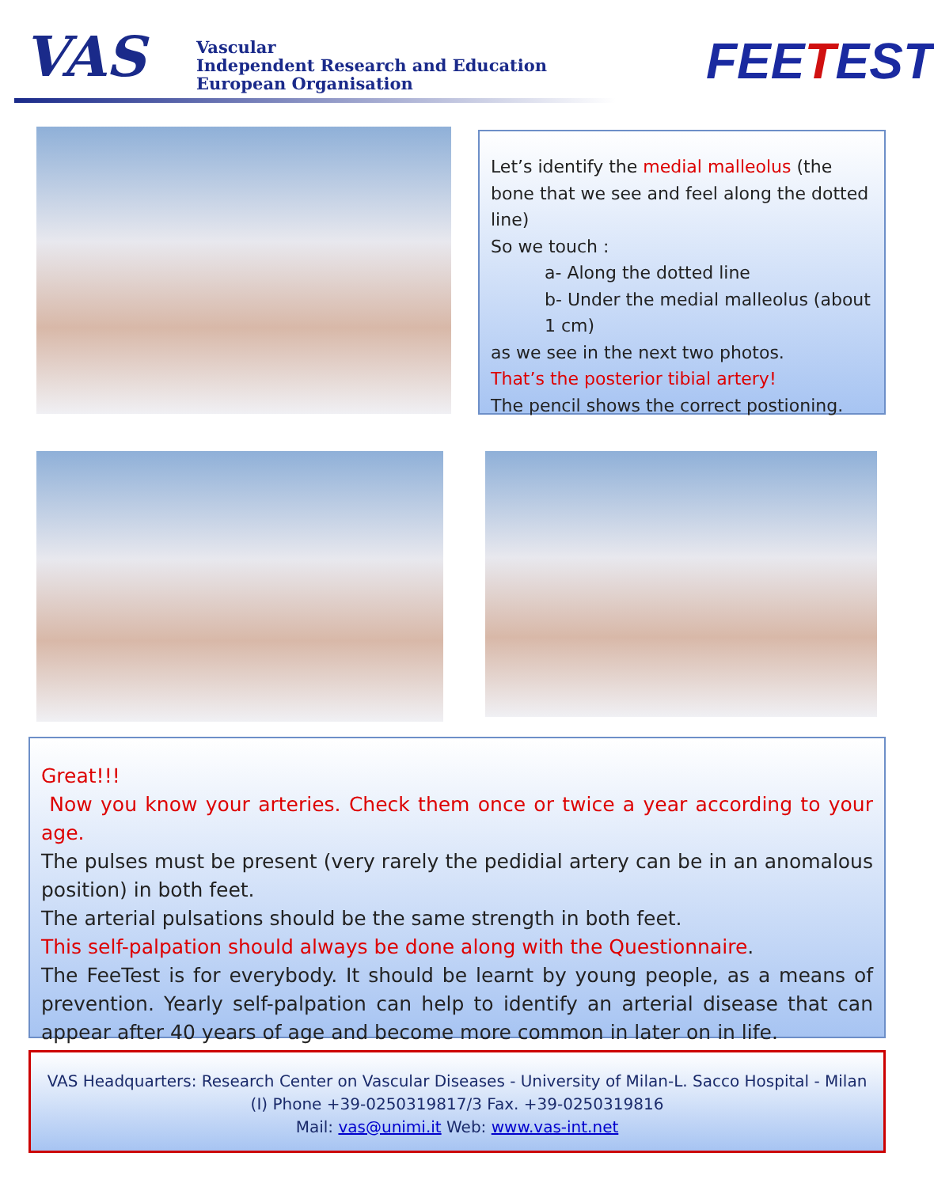VAS
Vascular
Independent Research and Education
European Organisation
FEETEST
Let’s identify the medial malleolus (the bone that we see and feel along the dotted line)
So we touch :
a- Along the dotted line
b- Under the medial malleolus (about 1 cm)
as we see in the next two photos.
That’s the posterior tibial artery!
The pencil shows the correct postioning.
Great!!!
Now you know your arteries. Check them once or twice a year according to your age.
The pulses must be present (very rarely the pedidial artery can be in an anomalous position) in both feet.
The arterial pulsations should be the same strength in both feet.
This self-palpation should always be done along with the Questionnaire.
The FeeTest is for everybody. It should be learnt by young people, as a means of prevention. Yearly self-palpation can help to identify an arterial disease that can appear after 40 years of age and become more common in later on in life.
VAS Headquarters: Research Center on Vascular Diseases - University of Milan-L. Sacco Hospital - Milan (I) Phone +39-0250319817/3 Fax. +39-0250319816
Mail: vas@unimi.it Web: www.vas-int.net